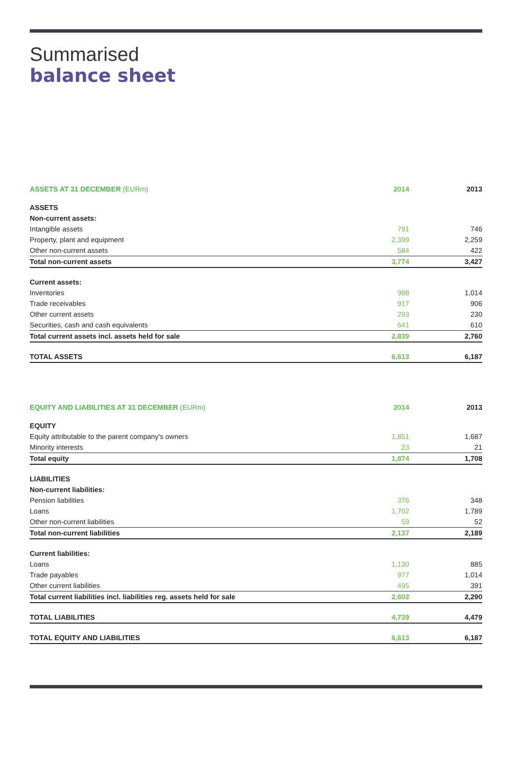Summarised
balance sheet
| ASSETS AT 31 DECEMBER (EURm) | 2014 | 2013 |
| --- | --- | --- |
| ASSETS | | |
| Non-current assets: | | |
| Intangible assets | 791 | 746 |
| Property, plant and equipment | 2,399 | 2,259 |
| Other non-current assets | 584 | 422 |
| Total non-current assets | 3,774 | 3,427 |
| Current assets: | | |
| Inventories | 988 | 1,014 |
| Trade receivables | 917 | 906 |
| Other current assets | 293 | 230 |
| Securities, cash and cash equivalents | 641 | 610 |
| Total current assets incl. assets held for sale | 2,839 | 2,760 |
| TOTAL ASSETS | 6,613 | 6,187 |
| EQUITY AND LIABILITIES AT 31 DECEMBER (EURm) | 2014 | 2013 |
| --- | --- | --- |
| EQUITY | | |
| Equity attributable to the parent company's owners | 1,851 | 1,687 |
| Minority interests | 23 | 21 |
| Total equity | 1,874 | 1,708 |
| LIABILITIES | | |
| Non-current liabilities: | | |
| Pension liabilities | 376 | 348 |
| Loans | 1,702 | 1,789 |
| Other non-current liabilities | 59 | 52 |
| Total non-current liabilities | 2,137 | 2,189 |
| Current liabilities: | | |
| Loans | 1,130 | 885 |
| Trade payables | 977 | 1,014 |
| Other current liabilities | 495 | 391 |
| Total current liabilities incl. liabilities reg. assets held for sale | 2,602 | 2,290 |
| TOTAL LIABILITIES | 4,739 | 4,479 |
| TOTAL EQUITY AND LIABILITIES | 6,613 | 6,187 |